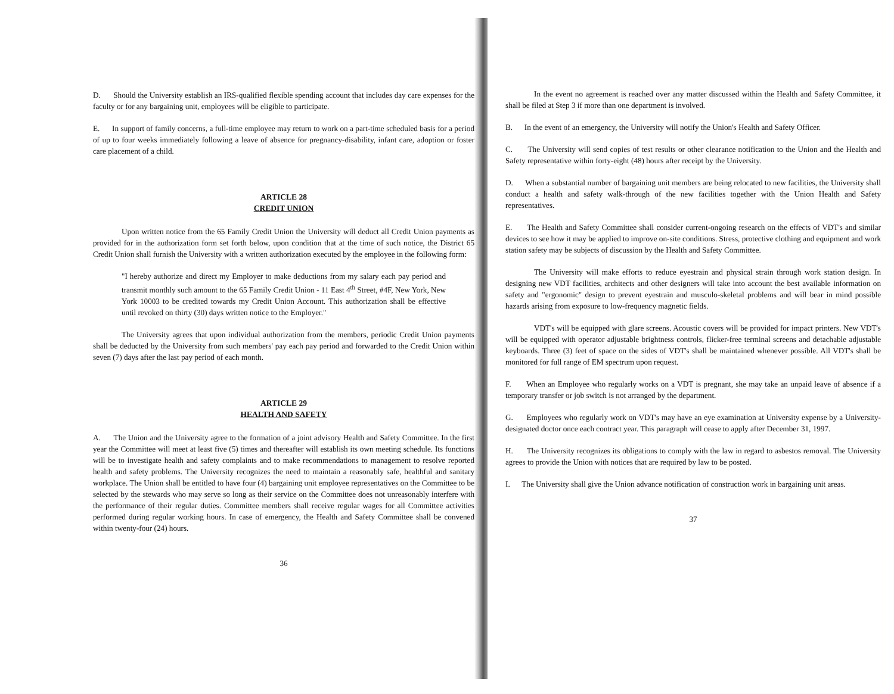D. Should the University establish an IRS-qualified flexible spending account that includes day care expenses for the faculty or for any bargaining unit, employees will be eligible to participate.
E. In support of family concerns, a full-time employee may return to work on a part-time scheduled basis for a period of up to four weeks immediately following a leave of absence for pregnancy-disability, infant care, adoption or foster care placement of a child.
ARTICLE 28
CREDIT UNION
Upon written notice from the 65 Family Credit Union the University will deduct all Credit Union payments as provided for in the authorization form set forth below, upon condition that at the time of such notice, the District 65 Credit Union shall furnish the University with a written authorization executed by the employee in the following form:
"I hereby authorize and direct my Employer to make deductions from my salary each pay period and transmit monthly such amount to the 65 Family Credit Union - 11 East 4<sup>th</sup> Street, #4F, New York, New York 10003 to be credited towards my Credit Union Account. This authorization shall be effective until revoked on thirty (30) days written notice to the Employer."
The University agrees that upon individual authorization from the members, periodic Credit Union payments shall be deducted by the University from such members' pay each pay period and forwarded to the Credit Union within seven (7) days after the last pay period of each month.
ARTICLE 29
HEALTH AND SAFETY
A. The Union and the University agree to the formation of a joint advisory Health and Safety Committee. In the first year the Committee will meet at least five (5) times and thereafter will establish its own meeting schedule. Its functions will be to investigate health and safety complaints and to make recommendations to management to resolve reported health and safety problems. The University recognizes the need to maintain a reasonably safe, healthful and sanitary workplace. The Union shall be entitled to have four (4) bargaining unit employee representatives on the Committee to be selected by the stewards who may serve so long as their service on the Committee does not unreasonably interfere with the performance of their regular duties. Committee members shall receive regular wages for all Committee activities performed during regular working hours. In case of emergency, the Health and Safety Committee shall be convened within twenty-four (24) hours.
36
In the event no agreement is reached over any matter discussed within the Health and Safety Committee, it shall be filed at Step 3 if more than one department is involved.
B. In the event of an emergency, the University will notify the Union's Health and Safety Officer.
C. The University will send copies of test results or other clearance notification to the Union and the Health and Safety representative within forty-eight (48) hours after receipt by the University.
D. When a substantial number of bargaining unit members are being relocated to new facilities, the University shall conduct a health and safety walk-through of the new facilities together with the Union Health and Safety representatives.
E. The Health and Safety Committee shall consider current-ongoing research on the effects of VDT's and similar devices to see how it may be applied to improve on-site conditions. Stress, protective clothing and equipment and work station safety may be subjects of discussion by the Health and Safety Committee.
The University will make efforts to reduce eyestrain and physical strain through work station design. In designing new VDT facilities, architects and other designers will take into account the best available information on safety and "ergonomic" design to prevent eyestrain and musculo-skeletal problems and will bear in mind possible hazards arising from exposure to low-frequency magnetic fields.
VDT's will be equipped with glare screens. Acoustic covers will be provided for impact printers. New VDT's will be equipped with operator adjustable brightness controls, flicker-free terminal screens and detachable adjustable keyboards. Three (3) feet of space on the sides of VDT's shall be maintained whenever possible. All VDT's shall be monitored for full range of EM spectrum upon request.
F. When an Employee who regularly works on a VDT is pregnant, she may take an unpaid leave of absence if a temporary transfer or job switch is not arranged by the department.
G. Employees who regularly work on VDT's may have an eye examination at University expense by a University-designated doctor once each contract year. This paragraph will cease to apply after December 31, 1997.
H. The University recognizes its obligations to comply with the law in regard to asbestos removal. The University agrees to provide the Union with notices that are required by law to be posted.
I. The University shall give the Union advance notification of construction work in bargaining unit areas.
37